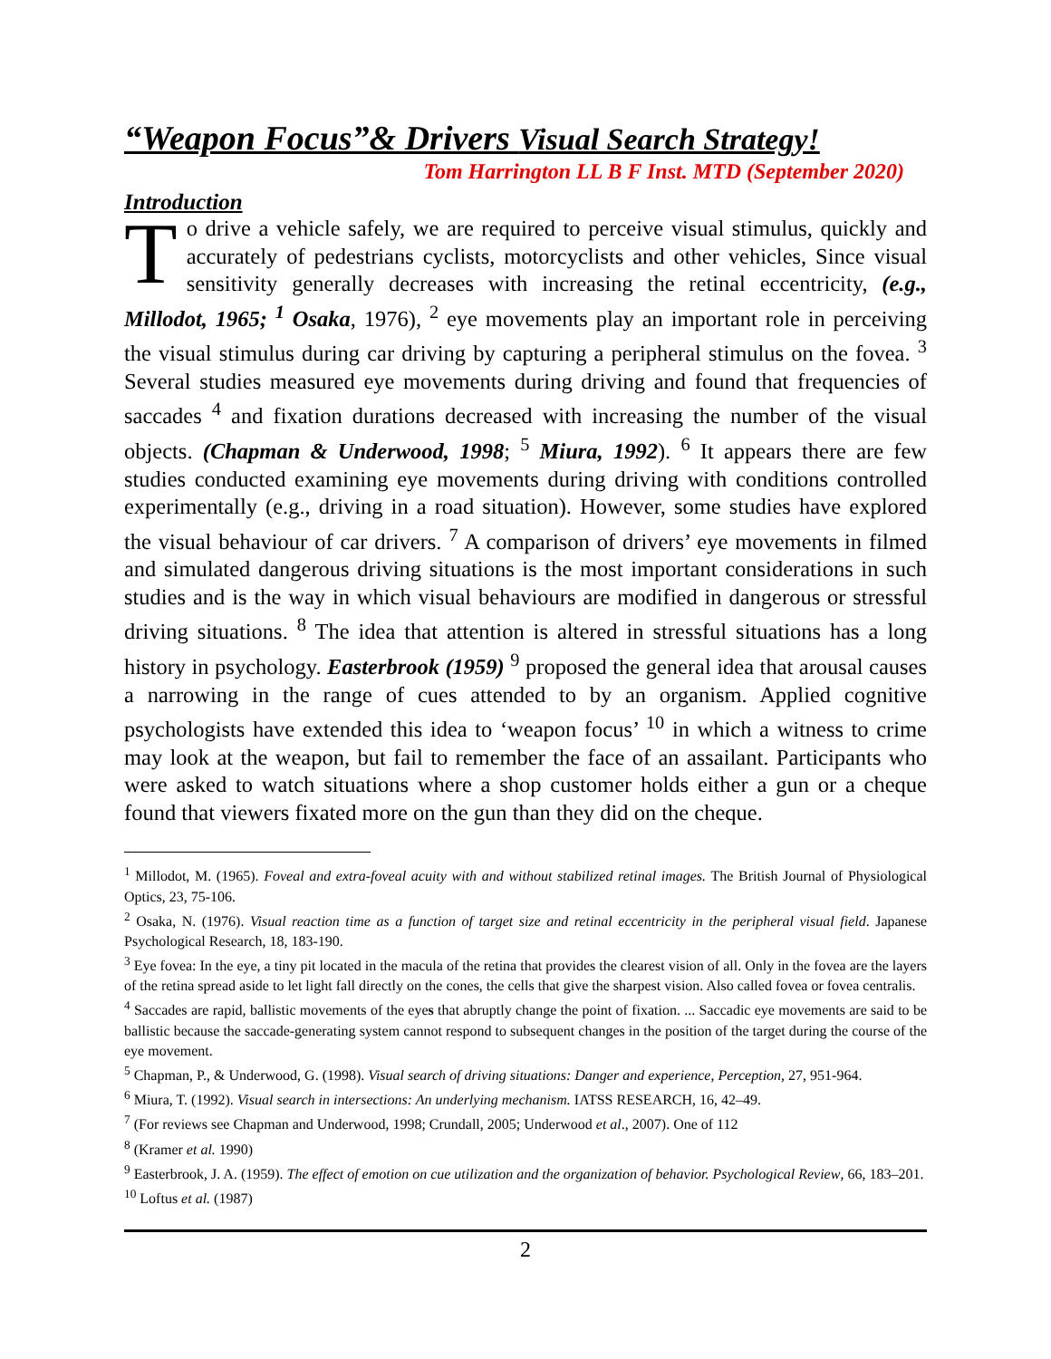“Weapon Focus”& Drivers Visual Search Strategy!
Tom Harrington LL B F Inst. MTD (September 2020)
Introduction
To drive a vehicle safely, we are required to perceive visual stimulus, quickly and accurately of pedestrians cyclists, motorcyclists and other vehicles, Since visual sensitivity generally decreases with increasing the retinal eccentricity, (e.g., Millodot, 1965; <sup>1</sup> Osaka, 1976), <sup>2</sup> eye movements play an important role in perceiving the visual stimulus during car driving by capturing a peripheral stimulus on the fovea. <sup>3</sup> Several studies measured eye movements during driving and found that frequencies of saccades <sup>4</sup> and fixation durations decreased with increasing the number of the visual objects. (Chapman & Underwood, 1998; <sup>5</sup> Miura, 1992). <sup>6</sup> It appears there are few studies conducted examining eye movements during driving with conditions controlled experimentally (e.g., driving in a road situation). However, some studies have explored the visual behaviour of car drivers. <sup>7</sup> A comparison of drivers’ eye movements in filmed and simulated dangerous driving situations is the most important considerations in such studies and is the way in which visual behaviours are modified in dangerous or stressful driving situations. <sup>8</sup> The idea that attention is altered in stressful situations has a long history in psychology. Easterbrook (1959) <sup>9</sup> proposed the general idea that arousal causes a narrowing in the range of cues attended to by an organism. Applied cognitive psychologists have extended this idea to ‘weapon focus’ <sup>10</sup> in which a witness to crime may look at the weapon, but fail to remember the face of an assailant. Participants who were asked to watch situations where a shop customer holds either a gun or a cheque found that viewers fixated more on the gun than they did on the cheque.
<sup>1</sup> Millodot, M. (1965). Foveal and extra-foveal acuity with and without stabilized retinal images. The British Journal of Physiological Optics, 23, 75-106.
<sup>2</sup> Osaka, N. (1976). Visual reaction time as a function of target size and retinal eccentricity in the peripheral visual field. Japanese Psychological Research, 18, 183-190.
<sup>3</sup> Eye fovea: In the eye, a tiny pit located in the macula of the retina that provides the clearest vision of all. Only in the fovea are the layers of the retina spread aside to let light fall directly on the cones, the cells that give the sharpest vision. Also called fovea or fovea centralis.
<sup>4</sup> Saccades are rapid, ballistic movements of the eyes that abruptly change the point of fixation. ... Saccadic eye movements are said to be ballistic because the saccade-generating system cannot respond to subsequent changes in the position of the target during the course of the eye movement.
<sup>5</sup> Chapman, P., & Underwood, G. (1998). Visual search of driving situations: Danger and experience, Perception, 27, 951-964.
<sup>6</sup> Miura, T. (1992). Visual search in intersections: An underlying mechanism. IATSS RESEARCH, 16, 42–49.
<sup>7</sup> (For reviews see Chapman and Underwood, 1998; Crundall, 2005; Underwood et al., 2007). One of 112
<sup>8</sup> (Kramer et al. 1990)
<sup>9</sup> Easterbrook, J. A. (1959). The effect of emotion on cue utilization and the organization of behavior. Psychological Review, 66, 183–201.
<sup>10</sup> Loftus et al. (1987)
2